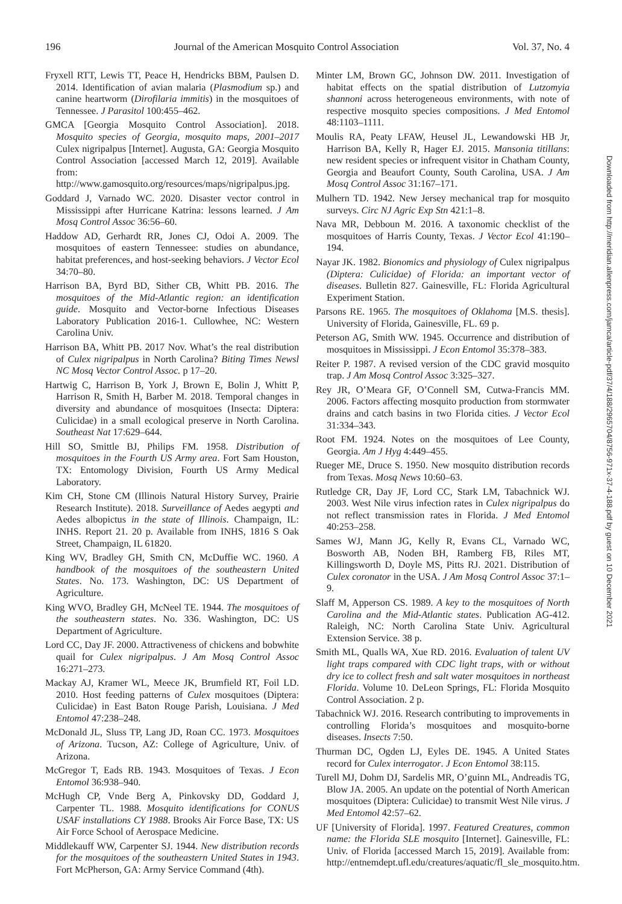196 Journal of the American Mosquito Control Association Vol. 37, No. 4
Fryxell RTT, Lewis TT, Peace H, Hendricks BBM, Paulsen D. 2014. Identification of avian malaria (Plasmodium sp.) and canine heartworm (Dirofilaria immitis) in the mosquitoes of Tennessee. J Parasitol 100:455–462.
GMCA [Georgia Mosquito Control Association]. 2018. Mosquito species of Georgia, mosquito maps, 2001–2017 Culex nigripalpus [Internet]. Augusta, GA: Georgia Mosquito Control Association [accessed March 12, 2019]. Available from: http://www.gamosquito.org/resources/maps/nigripalpus.jpg.
Goddard J, Varnado WC. 2020. Disaster vector control in Mississippi after Hurricane Katrina: lessons learned. J Am Mosq Control Assoc 36:56–60.
Haddow AD, Gerhardt RR, Jones CJ, Odoi A. 2009. The mosquitoes of eastern Tennessee: studies on abundance, habitat preferences, and host-seeking behaviors. J Vector Ecol 34:70–80.
Harrison BA, Byrd BD, Sither CB, Whitt PB. 2016. The mosquitoes of the Mid-Atlantic region: an identification guide. Mosquito and Vector-borne Infectious Diseases Laboratory Publication 2016-1. Cullowhee, NC: Western Carolina Univ.
Harrison BA, Whitt PB. 2017 Nov. What’s the real distribution of Culex nigripalpus in North Carolina? Biting Times Newsl NC Mosq Vector Control Assoc. p 17–20.
Hartwig C, Harrison B, York J, Brown E, Bolin J, Whitt P, Harrison R, Smith H, Barber M. 2018. Temporal changes in diversity and abundance of mosquitoes (Insecta: Diptera: Culicidae) in a small ecological preserve in North Carolina. Southeast Nat 17:629–644.
Hill SO, Smittle BJ, Philips FM. 1958. Distribution of mosquitoes in the Fourth US Army area. Fort Sam Houston, TX: Entomology Division, Fourth US Army Medical Laboratory.
Kim CH, Stone CM (Illinois Natural History Survey, Prairie Research Institute). 2018. Surveillance of Aedes aegypti and Aedes albopictus in the state of Illinois. Champaign, IL: INHS. Report 21. 20 p. Available from INHS, 1816 S Oak Street, Champaign, IL 61820.
King WV, Bradley GH, Smith CN, McDuffie WC. 1960. A handbook of the mosquitoes of the southeastern United States. No. 173. Washington, DC: US Department of Agriculture.
King WVO, Bradley GH, McNeel TE. 1944. The mosquitoes of the southeastern states. No. 336. Washington, DC: US Department of Agriculture.
Lord CC, Day JF. 2000. Attractiveness of chickens and bobwhite quail for Culex nigripalpus. J Am Mosq Control Assoc 16:271–273.
Mackay AJ, Kramer WL, Meece JK, Brumfield RT, Foil LD. 2010. Host feeding patterns of Culex mosquitoes (Diptera: Culicidae) in East Baton Rouge Parish, Louisiana. J Med Entomol 47:238–248.
McDonald JL, Sluss TP, Lang JD, Roan CC. 1973. Mosquitoes of Arizona. Tucson, AZ: College of Agriculture, Univ. of Arizona.
McGregor T, Eads RB. 1943. Mosquitoes of Texas. J Econ Entomol 36:938–940.
McHugh CP, Vnde Berg A, Pinkovsky DD, Goddard J, Carpenter TL. 1988. Mosquito identifications for CONUS USAF installations CY 1988. Brooks Air Force Base, TX: US Air Force School of Aerospace Medicine.
Middlekauff WW, Carpenter SJ. 1944. New distribution records for the mosquitoes of the southeastern United States in 1943. Fort McPherson, GA: Army Service Command (4th).
Minter LM, Brown GC, Johnson DW. 2011. Investigation of habitat effects on the spatial distribution of Lutzomyia shannoni across heterogeneous environments, with note of respective mosquito species compositions. J Med Entomol 48:1103–1111.
Moulis RA, Peaty LFAW, Heusel JL, Lewandowski HB Jr, Harrison BA, Kelly R, Hager EJ. 2015. Mansonia titillans: new resident species or infrequent visitor in Chatham County, Georgia and Beaufort County, South Carolina, USA. J Am Mosq Control Assoc 31:167–171.
Mulhern TD. 1942. New Jersey mechanical trap for mosquito surveys. Circ NJ Agric Exp Stn 421:1–8.
Nava MR, Debboun M. 2016. A taxonomic checklist of the mosquitoes of Harris County, Texas. J Vector Ecol 41:190–194.
Nayar JK. 1982. Bionomics and physiology of Culex nigripalpus (Diptera: Culicidae) of Florida: an important vector of diseases. Bulletin 827. Gainesville, FL: Florida Agricultural Experiment Station.
Parsons RE. 1965. The mosquitoes of Oklahoma [M.S. thesis]. University of Florida, Gainesville, FL. 69 p.
Peterson AG, Smith WW. 1945. Occurrence and distribution of mosquitoes in Mississippi. J Econ Entomol 35:378–383.
Reiter P. 1987. A revised version of the CDC gravid mosquito trap. J Am Mosq Control Assoc 3:325–327.
Rey JR, O’Meara GF, O’Connell SM, Cutwa-Francis MM. 2006. Factors affecting mosquito production from stormwater drains and catch basins in two Florida cities. J Vector Ecol 31:334–343.
Root FM. 1924. Notes on the mosquitoes of Lee County, Georgia. Am J Hyg 4:449–455.
Rueger ME, Druce S. 1950. New mosquito distribution records from Texas. Mosq News 10:60–63.
Rutledge CR, Day JF, Lord CC, Stark LM, Tabachnick WJ. 2003. West Nile virus infection rates in Culex nigripalpus do not reflect transmission rates in Florida. J Med Entomol 40:253–258.
Sames WJ, Mann JG, Kelly R, Evans CL, Varnado WC, Bosworth AB, Noden BH, Ramberg FB, Riles MT, Killingsworth D, Doyle MS, Pitts RJ. 2021. Distribution of Culex coronator in the USA. J Am Mosq Control Assoc 37:1–9.
Slaff M, Apperson CS. 1989. A key to the mosquitoes of North Carolina and the Mid-Atlantic states. Publication AG-412. Raleigh, NC: North Carolina State Univ. Agricultural Extension Service. 38 p.
Smith ML, Qualls WA, Xue RD. 2016. Evaluation of talent UV light traps compared with CDC light traps, with or without dry ice to collect fresh and salt water mosquitoes in northeast Florida. Volume 10. DeLeon Springs, FL: Florida Mosquito Control Association. 2 p.
Tabachnick WJ. 2016. Research contributing to improvements in controlling Florida’s mosquitoes and mosquito-borne diseases. Insects 7:50.
Thurman DC, Ogden LJ, Eyles DE. 1945. A United States record for Culex interrogator. J Econ Entomol 38:115.
Turell MJ, Dohm DJ, Sardelis MR, O’guinn ML, Andreadis TG, Blow JA. 2005. An update on the potential of North American mosquitoes (Diptera: Culicidae) to transmit West Nile virus. J Med Entomol 42:57–62.
UF [University of Florida]. 1997. Featured Creatures, common name: the Florida SLE mosquito [Internet]. Gainesville, FL: Univ. of Florida [accessed March 15, 2019]. Available from: http://entnemdept.ufl.edu/creatures/aquatic/fl_sle_mosquito.htm.
Downloaded from http://meridian.allenpress.com/jamca/article-pdf/37/4/188/2965704/8756-971x-37-4-188.pdf by guest on 10 December 2021